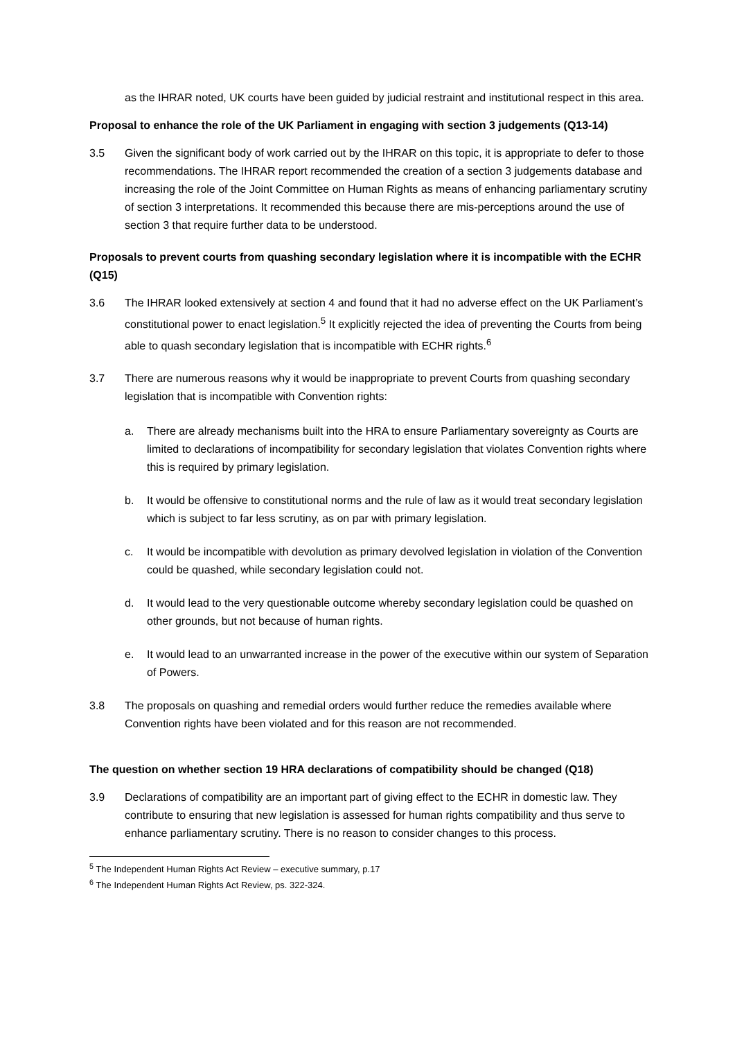as the IHRAR noted, UK courts have been guided by judicial restraint and institutional respect in this area.
Proposal to enhance the role of the UK Parliament in engaging with section 3 judgements (Q13-14)
3.5 Given the significant body of work carried out by the IHRAR on this topic, it is appropriate to defer to those recommendations. The IHRAR report recommended the creation of a section 3 judgements database and increasing the role of the Joint Committee on Human Rights as means of enhancing parliamentary scrutiny of section 3 interpretations. It recommended this because there are mis-perceptions around the use of section 3 that require further data to be understood.
Proposals to prevent courts from quashing secondary legislation where it is incompatible with the ECHR (Q15)
3.6 The IHRAR looked extensively at section 4 and found that it had no adverse effect on the UK Parliament’s constitutional power to enact legislation.<sup>5</sup> It explicitly rejected the idea of preventing the Courts from being able to quash secondary legislation that is incompatible with ECHR rights.<sup>6</sup>
3.7 There are numerous reasons why it would be inappropriate to prevent Courts from quashing secondary legislation that is incompatible with Convention rights:
a. There are already mechanisms built into the HRA to ensure Parliamentary sovereignty as Courts are limited to declarations of incompatibility for secondary legislation that violates Convention rights where this is required by primary legislation.
b. It would be offensive to constitutional norms and the rule of law as it would treat secondary legislation which is subject to far less scrutiny, as on par with primary legislation.
c. It would be incompatible with devolution as primary devolved legislation in violation of the Convention could be quashed, while secondary legislation could not.
d. It would lead to the very questionable outcome whereby secondary legislation could be quashed on other grounds, but not because of human rights.
e. It would lead to an unwarranted increase in the power of the executive within our system of Separation of Powers.
3.8 The proposals on quashing and remedial orders would further reduce the remedies available where Convention rights have been violated and for this reason are not recommended.
The question on whether section 19 HRA declarations of compatibility should be changed (Q18)
3.9 Declarations of compatibility are an important part of giving effect to the ECHR in domestic law. They contribute to ensuring that new legislation is assessed for human rights compatibility and thus serve to enhance parliamentary scrutiny. There is no reason to consider changes to this process.
<sup>5</sup> The Independent Human Rights Act Review – executive summary, p.17
<sup>6</sup> The Independent Human Rights Act Review, ps. 322-324.